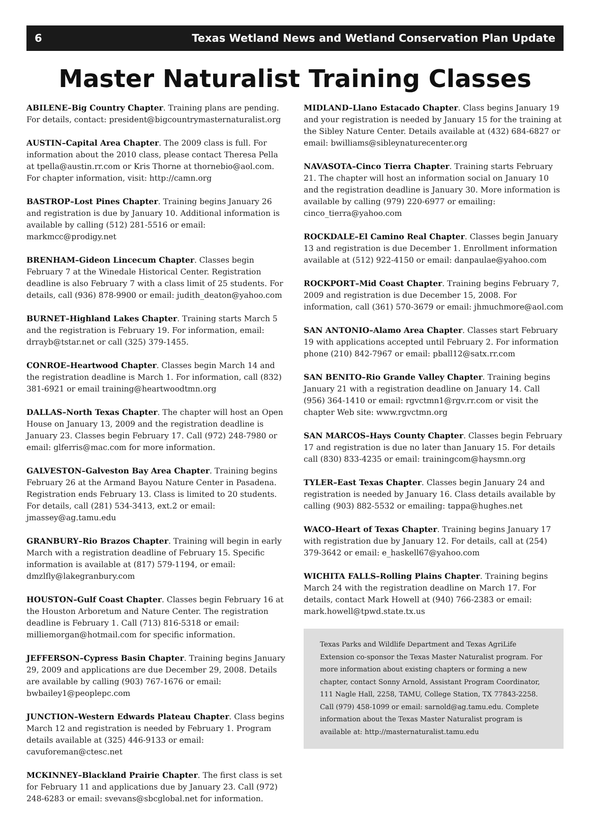6 Texas Wetland News and Wetland Conservation Plan Update
Master Naturalist Training Classes
ABILENE–Big Country Chapter. Training plans are pending. For details, contact: president@bigcountrymasternaturalist.org
AUSTIN–Capital Area Chapter. The 2009 class is full. For information about the 2010 class, please contact Theresa Pella at tpella@austin.rr.com or Kris Thorne at thornebio@aol.com. For chapter information, visit: http://camn.org
BASTROP–Lost Pines Chapter. Training begins January 26 and registration is due by January 10. Additional information is available by calling (512) 281-5516 or email: markmcc@prodigy.net
BRENHAM–Gideon Lincecum Chapter. Classes begin February 7 at the Winedale Historical Center. Registration deadline is also February 7 with a class limit of 25 students. For details, call (936) 878-9900 or email: judith_deaton@yahoo.com
BURNET–Highland Lakes Chapter. Training starts March 5 and the registration is February 19. For information, email: drrayb@tstar.net or call (325) 379-1455.
CONROE–Heartwood Chapter. Classes begin March 14 and the registration deadline is March 1. For information, call (832) 381-6921 or email training@heartwoodtmn.org
DALLAS–North Texas Chapter. The chapter will host an Open House on January 13, 2009 and the registration deadline is January 23. Classes begin February 17. Call (972) 248-7980 or email: glferris@mac.com for more information.
GALVESTON–Galveston Bay Area Chapter. Training begins February 26 at the Armand Bayou Nature Center in Pasadena. Registration ends February 13. Class is limited to 20 students. For details, call (281) 534-3413, ext.2 or email: jmassey@ag.tamu.edu
GRANBURY–Rio Brazos Chapter. Training will begin in early March with a registration deadline of February 15. Specific information is available at (817) 579-1194, or email: dmzlfly@lakegranbury.com
HOUSTON–Gulf Coast Chapter. Classes begin February 16 at the Houston Arboretum and Nature Center. The registration deadline is February 1. Call (713) 816-5318 or email: milliemorgan@hotmail.com for specific information.
JEFFERSON–Cypress Basin Chapter. Training begins January 29, 2009 and applications are due December 29, 2008. Details are available by calling (903) 767-1676 or email: bwbailey1@peoplepc.com
JUNCTION–Western Edwards Plateau Chapter. Class begins March 12 and registration is needed by February 1. Program details available at (325) 446-9133 or email: cavuforeman@ctesc.net
MCKINNEY–Blackland Prairie Chapter. The first class is set for February 11 and applications due by January 23. Call (972) 248-6283 or email: svevans@sbcglobal.net for information.
MIDLAND–Llano Estacado Chapter. Class begins January 19 and your registration is needed by January 15 for the training at the Sibley Nature Center. Details available at (432) 684-6827 or email: bwilliams@sibleynaturecenter.org
NAVASOTA–Cinco Tierra Chapter. Training starts February 21. The chapter will host an information social on January 10 and the registration deadline is January 30. More information is available by calling (979) 220-6977 or emailing: cinco_tierra@yahoo.com
ROCKDALE–El Camino Real Chapter. Classes begin January 13 and registration is due December 1. Enrollment information available at (512) 922-4150 or email: danpaulae@yahoo.com
ROCKPORT–Mid Coast Chapter. Training begins February 7, 2009 and registration is due December 15, 2008. For information, call (361) 570-3679 or email: jhmuchmore@aol.com
SAN ANTONIO–Alamo Area Chapter. Classes start February 19 with applications accepted until February 2. For information phone (210) 842-7967 or email: pball12@satx.rr.com
SAN BENITO–Rio Grande Valley Chapter. Training begins January 21 with a registration deadline on January 14. Call (956) 364-1410 or email: rgvctmn1@rgv.rr.com or visit the chapter Web site: www.rgvctmn.org
SAN MARCOS–Hays County Chapter. Classes begin February 17 and registration is due no later than January 15. For details call (830) 833-4235 or email: trainingcom@haysmn.org
TYLER–East Texas Chapter. Classes begin January 24 and registration is needed by January 16. Class details available by calling (903) 882-5532 or emailing: tappa@hughes.net
WACO–Heart of Texas Chapter. Training begins January 17 with registration due by January 12. For details, call at (254) 379-3642 or email: e_haskell67@yahoo.com
WICHITA FALLS–Rolling Plains Chapter. Training begins March 24 with the registration deadline on March 17. For details, contact Mark Howell at (940) 766-2383 or email: mark.howell@tpwd.state.tx.us
Texas Parks and Wildlife Department and Texas AgriLife Extension co-sponsor the Texas Master Naturalist program. For more information about existing chapters or forming a new chapter, contact Sonny Arnold, Assistant Program Coordinator, 111 Nagle Hall, 2258, TAMU, College Station, TX 77843-2258. Call (979) 458-1099 or email: sarnold@ag.tamu.edu. Complete information about the Texas Master Naturalist program is available at: http://masternaturalist.tamu.edu